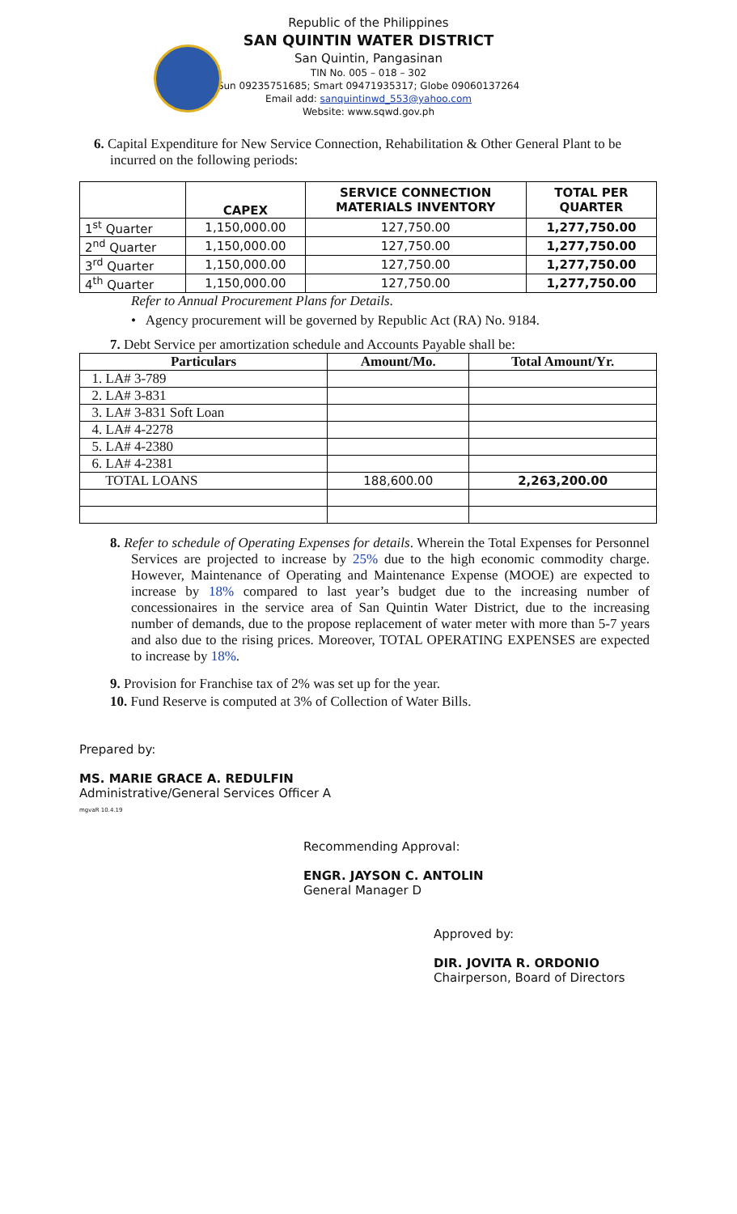Republic of the Philippines
SAN QUINTIN WATER DISTRICT
San Quintin, Pangasinan
TIN No. 005 – 018 – 302
Sun 09235751685; Smart 09471935317; Globe 09060137264
Email add: sanquintinwd_553@yahoo.com
Website: www.sqwd.gov.ph
6. Capital Expenditure for New Service Connection, Rehabilitation & Other General Plant to be incurred on the following periods:
| | CAPEX | SERVICE CONNECTION MATERIALS INVENTORY | TOTAL PER QUARTER |
| --- | --- | --- | --- |
| 1<sup>st</sup> Quarter | 1,150,000.00 | 127,750.00 | 1,277,750.00 |
| 2<sup>nd</sup> Quarter | 1,150,000.00 | 127,750.00 | 1,277,750.00 |
| 3<sup>rd</sup> Quarter | 1,150,000.00 | 127,750.00 | 1,277,750.00 |
| 4<sup>th</sup> Quarter | 1,150,000.00 | 127,750.00 | 1,277,750.00 |
Refer to Annual Procurement Plans for Details.
• Agency procurement will be governed by Republic Act (RA) No. 9184.
7. Debt Service per amortization schedule and Accounts Payable shall be:
| Particulars | Amount/Mo. | Total Amount/Yr. |
| --- | --- | --- |
| 1. LA# 3-789 | | |
| 2. LA# 3-831 | | |
| 3. LA# 3-831 Soft Loan | | |
| 4. LA# 4-2278 | | |
| 5. LA# 4-2380 | | |
| 6. LA# 4-2381 | | |
| TOTAL LOANS | 188,600.00 | 2,263,200.00 |
8. Refer to schedule of Operating Expenses for details. Wherein the Total Expenses for Personnel Services are projected to increase by 25% due to the high economic commodity charge. However, Maintenance of Operating and Maintenance Expense (MOOE) are expected to increase by 18% compared to last year’s budget due to the increasing number of concessionaires in the service area of San Quintin Water District, due to the increasing number of demands, due to the propose replacement of water meter with more than 5-7 years and also due to the rising prices. Moreover, TOTAL OPERATING EXPENSES are expected to increase by 18%.
9. Provision for Franchise tax of 2% was set up for the year.
10. Fund Reserve is computed at 3% of Collection of Water Bills.
Prepared by:
MS. MARIE GRACE A. REDULFIN
Administrative/General Services Officer A
mgvaR 10.4.19
Recommending Approval:
ENGR. JAYSON C. ANTOLIN
General Manager D
Approved by:
DIR. JOVITA R. ORDONIO
Chairperson, Board of Directors